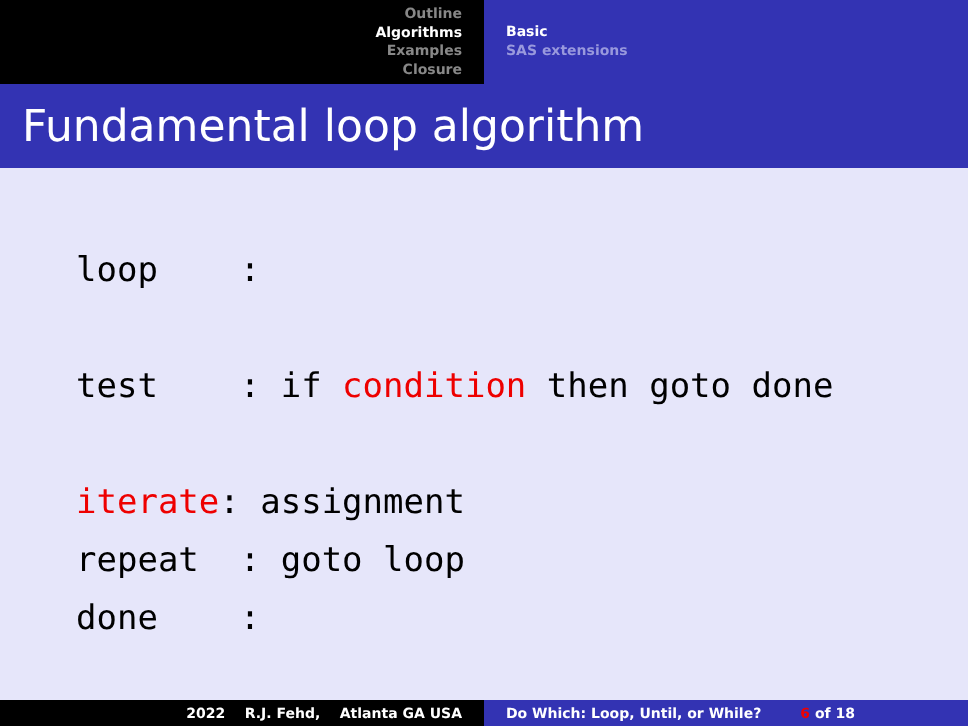Outline
Algorithms
Examples
Closure
Basic
SAS extensions
Fundamental loop algorithm
loop :
test : if condition then goto done
iterate: assignment repeat : goto loop done :
2022 R.J. Fehd, Atlanta GA USA
Do Which: Loop, Until, or While? 6 of 18